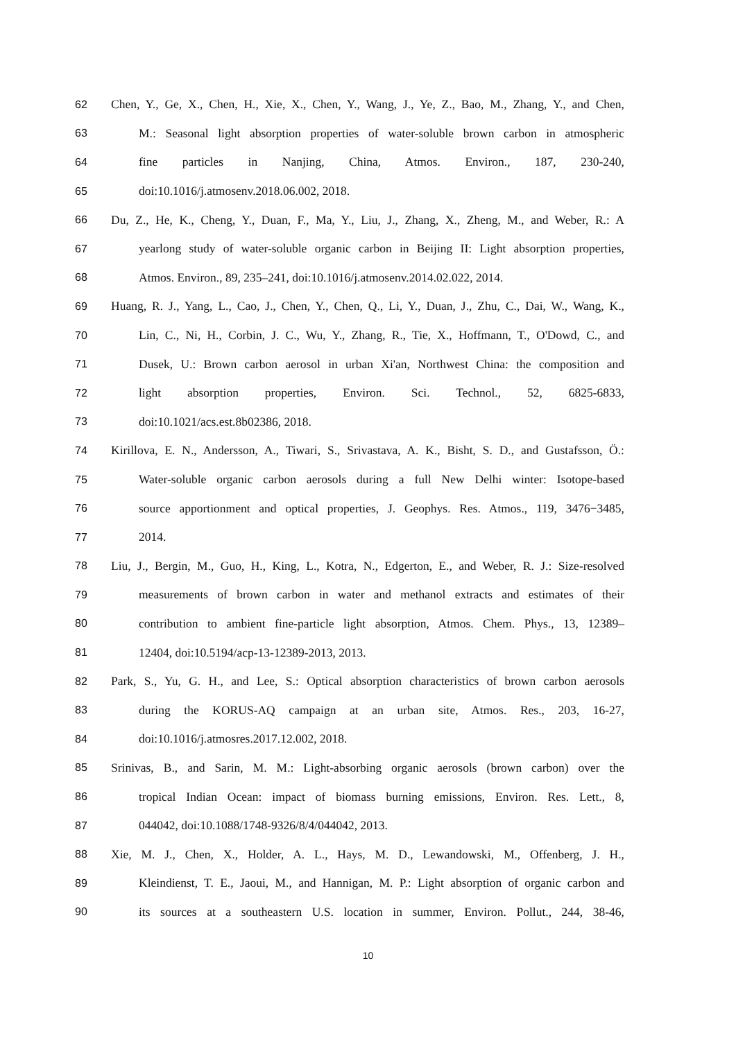62 Chen, Y., Ge, X., Chen, H., Xie, X., Chen, Y., Wang, J., Ye, Z., Bao, M., Zhang, Y., and Chen,
63 M.: Seasonal light absorption properties of water-soluble brown carbon in atmospheric
64 fine particles in Nanjing, China, Atmos. Environ., 187, 230-240,
65 doi:10.1016/j.atmosenv.2018.06.002, 2018.
66 Du, Z., He, K., Cheng, Y., Duan, F., Ma, Y., Liu, J., Zhang, X., Zheng, M., and Weber, R.: A
67 yearlong study of water-soluble organic carbon in Beijing II: Light absorption properties,
68 Atmos. Environ., 89, 235–241, doi:10.1016/j.atmosenv.2014.02.022, 2014.
69 Huang, R. J., Yang, L., Cao, J., Chen, Y., Chen, Q., Li, Y., Duan, J., Zhu, C., Dai, W., Wang, K.,
70 Lin, C., Ni, H., Corbin, J. C., Wu, Y., Zhang, R., Tie, X., Hoffmann, T., O'Dowd, C., and
71 Dusek, U.: Brown carbon aerosol in urban Xi'an, Northwest China: the composition and
72 light absorption properties, Environ. Sci. Technol., 52, 6825-6833,
73 doi:10.1021/acs.est.8b02386, 2018.
74 Kirillova, E. N., Andersson, A., Tiwari, S., Srivastava, A. K., Bisht, S. D., and Gustafsson, Ö.:
75 Water-soluble organic carbon aerosols during a full New Delhi winter: Isotope-based
76 source apportionment and optical properties, J. Geophys. Res. Atmos., 119, 3476−3485,
77 2014.
78 Liu, J., Bergin, M., Guo, H., King, L., Kotra, N., Edgerton, E., and Weber, R. J.: Size-resolved
79 measurements of brown carbon in water and methanol extracts and estimates of their
80 contribution to ambient fine-particle light absorption, Atmos. Chem. Phys., 13, 12389–
81 12404, doi:10.5194/acp-13-12389-2013, 2013.
82 Park, S., Yu, G. H., and Lee, S.: Optical absorption characteristics of brown carbon aerosols
83 during the KORUS-AQ campaign at an urban site, Atmos. Res., 203, 16-27,
84 doi:10.1016/j.atmosres.2017.12.002, 2018.
85 Srinivas, B., and Sarin, M. M.: Light-absorbing organic aerosols (brown carbon) over the
86 tropical Indian Ocean: impact of biomass burning emissions, Environ. Res. Lett., 8,
87 044042, doi:10.1088/1748-9326/8/4/044042, 2013.
88 Xie, M. J., Chen, X., Holder, A. L., Hays, M. D., Lewandowski, M., Offenberg, J. H.,
89 Kleindienst, T. E., Jaoui, M., and Hannigan, M. P.: Light absorption of organic carbon and
90 its sources at a southeastern U.S. location in summer, Environ. Pollut., 244, 38-46,
10